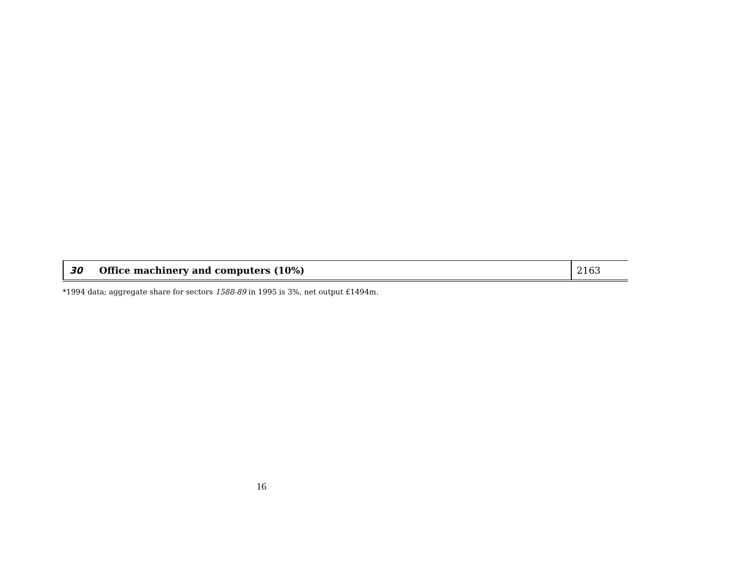| 30 | Office machinery and computers (10%) | 2163 |
*1994 data; aggregate share for sectors 1588-89 in 1995 is 3%, net output £1494m.
16